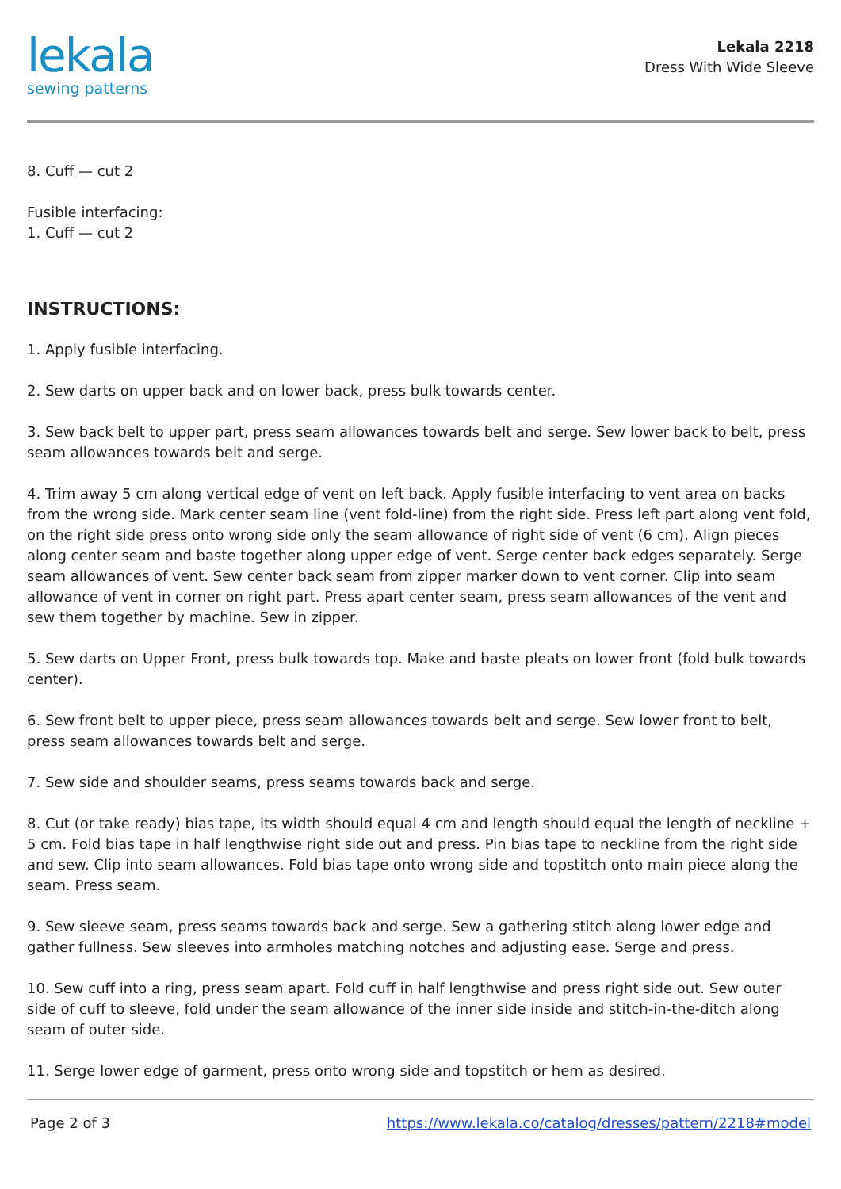lekala
sewing patterns
Lekala 2218
Dress With Wide Sleeve
8. Cuff — cut 2
Fusible interfacing:
1. Cuff — cut 2
INSTRUCTIONS:
1. Apply fusible interfacing.
2. Sew darts on upper back and on lower back, press bulk towards center.
3. Sew back belt to upper part, press seam allowances towards belt and serge. Sew lower back to belt, press seam allowances towards belt and serge.
4. Trim away 5 cm along vertical edge of vent on left back. Apply fusible interfacing to vent area on backs from the wrong side. Mark center seam line (vent fold-line) from the right side. Press left part along vent fold, on the right side press onto wrong side only the seam allowance of right side of vent (6 cm). Align pieces along center seam and baste together along upper edge of vent. Serge center back edges separately. Serge seam allowances of vent. Sew center back seam from zipper marker down to vent corner. Clip into seam allowance of vent in corner on right part. Press apart center seam, press seam allowances of the vent and sew them together by machine. Sew in zipper.
5. Sew darts on Upper Front, press bulk towards top. Make and baste pleats on lower front (fold bulk towards center).
6. Sew front belt to upper piece, press seam allowances towards belt and serge. Sew lower front to belt, press seam allowances towards belt and serge.
7. Sew side and shoulder seams, press seams towards back and serge.
8. Cut (or take ready) bias tape, its width should equal 4 cm and length should equal the length of neckline + 5 cm. Fold bias tape in half lengthwise right side out and press. Pin bias tape to neckline from the right side and sew. Clip into seam allowances. Fold bias tape onto wrong side and topstitch onto main piece along the seam. Press seam.
9. Sew sleeve seam, press seams towards back and serge. Sew a gathering stitch along lower edge and gather fullness. Sew sleeves into armholes matching notches and adjusting ease. Serge and press.
10. Sew cuff into a ring, press seam apart. Fold cuff in half lengthwise and press right side out. Sew outer side of cuff to sleeve, fold under the seam allowance of the inner side inside and stitch-in-the-ditch along seam of outer side.
11. Serge lower edge of garment, press onto wrong side and topstitch or hem as desired.
Page 2 of 3 https://www.lekala.co/catalog/dresses/pattern/2218#model